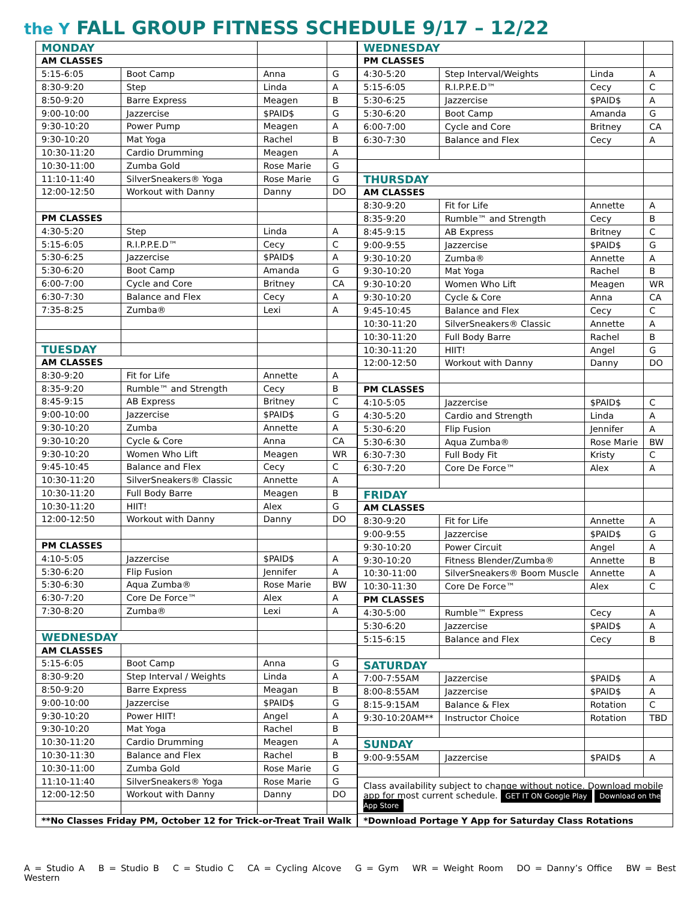the Y FALL GROUP FITNESS SCHEDULE 9/17 – 12/22
| MONDAY | | | |
| AM CLASSES | | | |
| 5:15-6:05 | Boot Camp | Anna | G |
| 8:30-9:20 | Step | Linda | A |
| 8:50-9:20 | Barre Express | Meagen | B |
| 9:00-10:00 | Jazzercise | $PAID$ | G |
| 9:30-10:20 | Power Pump | Meagen | A |
| 9:30-10:20 | Mat Yoga | Rachel | B |
| 10:30-11:20 | Cardio Drumming | Meagen | A |
| 10:30-11:00 | Zumba Gold | Rose Marie | G |
| 11:10-11:40 | SilverSneakers® Yoga | Rose Marie | G |
| 12:00-12:50 | Workout with Danny | Danny | DO |
| PM CLASSES | | | |
| 4:30-5:20 | Step | Linda | A |
| 5:15-6:05 | R.I.P.P.E.D™ | Cecy | C |
| 5:30-6:25 | Jazzercise | $PAID$ | A |
| 5:30-6:20 | Boot Camp | Amanda | G |
| 6:00-7:00 | Cycle and Core | Britney | CA |
| 6:30-7:30 | Balance and Flex | Cecy | A |
| 7:35-8:25 | Zumba® | Lexi | A |
| TUESDAY | | | |
| AM CLASSES | | | |
| 8:30-9:20 | Fit for Life | Annette | A |
| 8:35-9:20 | Rumble™ and Strength | Cecy | B |
| 8:45-9:15 | AB Express | Britney | C |
| 9:00-10:00 | Jazzercise | $PAID$ | G |
| 9:30-10:20 | Zumba | Annette | A |
| 9:30-10:20 | Cycle & Core | Anna | CA |
| 9:30-10:20 | Women Who Lift | Meagen | WR |
| 9:45-10:45 | Balance and Flex | Cecy | C |
| 10:30-11:20 | SilverSneakers® Classic | Annette | A |
| 10:30-11:20 | Full Body Barre | Meagen | B |
| 10:30-11:20 | HIIT! | Alex | G |
| 12:00-12:50 | Workout with Danny | Danny | DO |
| PM CLASSES | | | |
| 4:10-5:05 | Jazzercise | $PAID$ | A |
| 5:30-6:20 | Flip Fusion | Jennifer | A |
| 5:30-6:30 | Aqua Zumba® | Rose Marie | BW |
| 6:30-7:20 | Core De Force™ | Alex | A |
| 7:30-8:20 | Zumba® | Lexi | A |
| WEDNESDAY | | | |
| AM CLASSES | | | |
| 5:15-6:05 | Boot Camp | Anna | G |
| 8:30-9:20 | Step Interval / Weights | Linda | A |
| 8:50-9:20 | Barre Express | Meagan | B |
| 9:00-10:00 | Jazzercise | $PAID$ | G |
| 9:30-10:20 | Power HIIT! | Angel | A |
| 9:30-10:20 | Mat Yoga | Rachel | B |
| 10:30-11:20 | Cardio Drumming | Meagen | A |
| 10:30-11:30 | Balance and Flex | Rachel | B |
| 10:30-11:00 | Zumba Gold | Rose Marie | G |
| 11:10-11:40 | SilverSneakers® Yoga | Rose Marie | G |
| 12:00-12:50 | Workout with Danny | Danny | DO |
| **No Classes Friday PM, October 12 for Trick-or-Treat Trail Walk | | | |
| WEDNESDAY | | | |
| PM CLASSES | | | |
| 4:30-5:20 | Step Interval/Weights | Linda | A |
| 5:15-6:05 | R.I.P.P.E.D™ | Cecy | C |
| 5:30-6:25 | Jazzercise | $PAID$ | A |
| 5:30-6:20 | Boot Camp | Amanda | G |
| 6:00-7:00 | Cycle and Core | Britney | CA |
| 6:30-7:30 | Balance and Flex | Cecy | A |
| THURSDAY | | | |
| AM CLASSES | | | |
| 8:30-9:20 | Fit for Life | Annette | A |
| 8:35-9:20 | Rumble™ and Strength | Cecy | B |
| 8:45-9:15 | AB Express | Britney | C |
| 9:00-9:55 | Jazzercise | $PAID$ | G |
| 9:30-10:20 | Zumba® | Annette | A |
| 9:30-10:20 | Mat Yoga | Rachel | B |
| 9:30-10:20 | Women Who Lift | Meagen | WR |
| 9:30-10:20 | Cycle & Core | Anna | CA |
| 9:45-10:45 | Balance and Flex | Cecy | C |
| 10:30-11:20 | SilverSneakers® Classic | Annette | A |
| 10:30-11:20 | Full Body Barre | Rachel | B |
| 10:30-11:20 | HIIT! | Angel | G |
| 12:00-12:50 | Workout with Danny | Danny | DO |
| PM CLASSES | | | |
| 4:10-5:05 | Jazzercise | $PAID$ | C |
| 4:30-5:20 | Cardio and Strength | Linda | A |
| 5:30-6:20 | Flip Fusion | Jennifer | A |
| 5:30-6:30 | Aqua Zumba® | Rose Marie | BW |
| 6:30-7:30 | Full Body Fit | Kristy | C |
| 6:30-7:20 | Core De Force™ | Alex | A |
| FRIDAY | | | |
| AM CLASSES | | | |
| 8:30-9:20 | Fit for Life | Annette | A |
| 9:00-9:55 | Jazzercise | $PAID$ | G |
| 9:30-10:20 | Power Circuit | Angel | A |
| 9:30-10:20 | Fitness Blender/Zumba® | Annette | B |
| 10:30-11:00 | SilverSneakers® Boom Muscle | Annette | A |
| 10:30-11:30 | Core De Force™ | Alex | C |
| PM CLASSES | | | |
| 4:30-5:00 | Rumble™ Express | Cecy | A |
| 5:30-6:20 | Jazzercise | $PAID$ | A |
| 5:15-6:15 | Balance and Flex | Cecy | B |
| SATURDAY | | | |
| 7:00-7:55AM | Jazzercise | $PAID$ | A |
| 8:00-8:55AM | Jazzercise | $PAID$ | A |
| 8:15-9:15AM | Balance & Flex | Rotation | C |
| 9:30-10:20AM** | Instructor Choice | Rotation | TBD |
| SUNDAY | | | |
| 9:00-9:55AM | Jazzercise | $PAID$ | A |
| Class availability subject to change without notice. Download mobile app for most current schedule. GET IT ON Google Play Download on the App Store | | | |
| *Download Portage Y App for Saturday Class Rotations | | | |
A = Studio A B = Studio B C = Studio C CA = Cycling Alcove G = Gym WR = Weight Room DO = Danny’s Office BW = Best Western